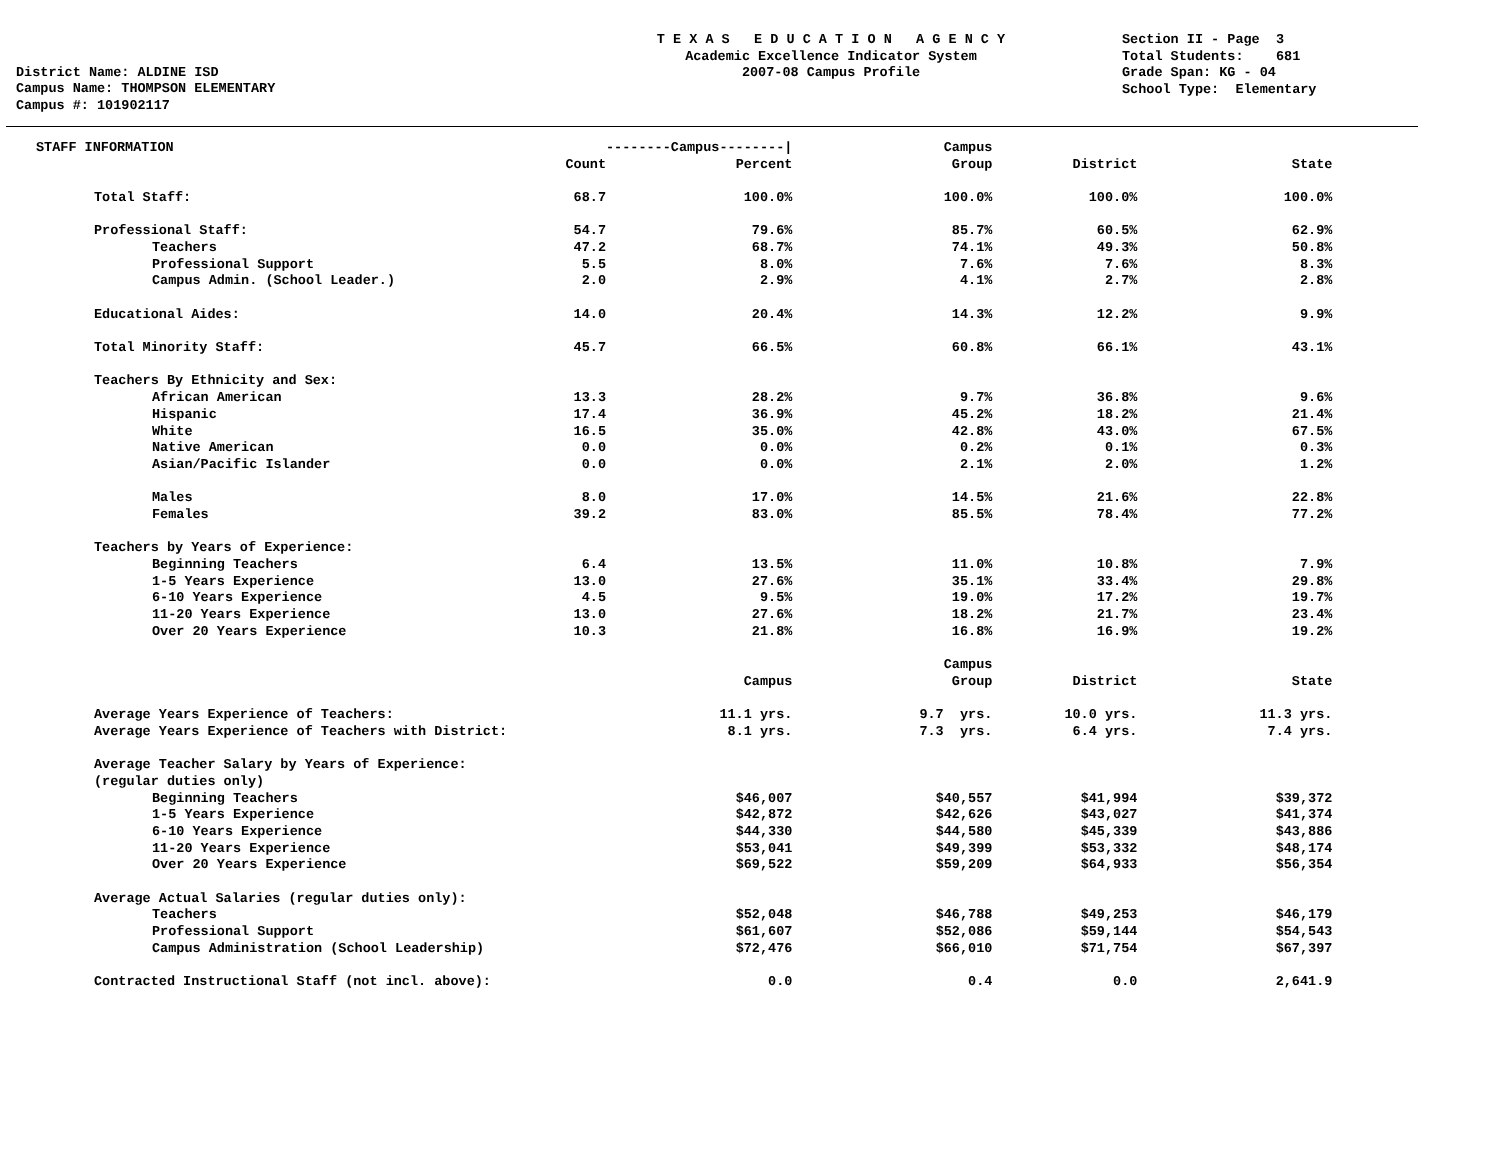District Name: ALDINE ISD Campus Name: THOMPSON ELEMENTARY Campus #: 101902117
T E X A S E D U C A T I O N A G E N C Y Academic Excellence Indicator System 2007-08 Campus Profile
Section II - Page 3 Total Students: 681 Grade Span: KG - 04 School Type: Elementary
| STAFF INFORMATION | | --------Campus--------/ | Campus | | | |
| --- | --- | --- | --- | --- | --- | --- |
| | Count | Percent | Group | District | State | |
| Total Staff: | 68.7 | 100.0% | 100.0% | 100.0% | 100.0% | |
| Professional Staff: | 54.7 | 79.6% | 85.7% | 60.5% | 62.9% | |
| Teachers | 47.2 | 68.7% | 74.1% | 49.3% | 50.8% | |
| Professional Support | 5.5 | 8.0% | 7.6% | 7.6% | 8.3% | |
| Campus Admin. (School Leader.) | 2.0 | 2.9% | 4.1% | 2.7% | 2.8% | |
| Educational Aides: | 14.0 | 20.4% | 14.3% | 12.2% | 9.9% | |
| Total Minority Staff: | 45.7 | 66.5% | 60.8% | 66.1% | 43.1% | |
| Teachers By Ethnicity and Sex: | | | | | | |
| African American | 13.3 | 28.2% | 9.7% | 36.8% | 9.6% | |
| Hispanic | 17.4 | 36.9% | 45.2% | 18.2% | 21.4% | |
| White | 16.5 | 35.0% | 42.8% | 43.0% | 67.5% | |
| Native American | 0.0 | 0.0% | 0.2% | 0.1% | 0.3% | |
| Asian/Pacific Islander | 0.0 | 0.0% | 2.1% | 2.0% | 1.2% | |
| Males | 8.0 | 17.0% | 14.5% | 21.6% | 22.8% | |
| Females | 39.2 | 83.0% | 85.5% | 78.4% | 77.2% | |
| Teachers by Years of Experience: | | | | | | |
| Beginning Teachers | 6.4 | 13.5% | 11.0% | 10.8% | 7.9% | |
| 1-5 Years Experience | 13.0 | 27.6% | 35.1% | 33.4% | 29.8% | |
| 6-10 Years Experience | 4.5 | 9.5% | 19.0% | 17.2% | 19.7% | |
| 11-20 Years Experience | 13.0 | 27.6% | 18.2% | 21.7% | 23.4% | |
| Over 20 Years Experience | 10.3 | 21.8% | 16.8% | 16.9% | 19.2% | |
| | | | Campus | | | |
| | | Campus | Group | District | State | |
| Average Years Experience of Teachers: | | 11.1 yrs. | 9.7 yrs. | 10.0 yrs. | 11.3 yrs. | |
| Average Years Experience of Teachers with District: | | 8.1 yrs. | 7.3 yrs. | 6.4 yrs. | 7.4 yrs. | |
| Average Teacher Salary by Years of Experience: | | | | | | |
| (regular duties only) | | | | | | |
| Beginning Teachers | | $46,007 | $40,557 | $41,994 | $39,372 | |
| 1-5 Years Experience | | $42,872 | $42,626 | $43,027 | $41,374 | |
| 6-10 Years Experience | | $44,330 | $44,580 | $45,339 | $43,886 | |
| 11-20 Years Experience | | $53,041 | $49,399 | $53,332 | $48,174 | |
| Over 20 Years Experience | | $69,522 | $59,209 | $64,933 | $56,354 | |
| Average Actual Salaries (regular duties only): | | | | | | |
| Teachers | | $52,048 | $46,788 | $49,253 | $46,179 | |
| Professional Support | | $61,607 | $52,086 | $59,144 | $54,543 | |
| Campus Administration (School Leadership) | | $72,476 | $66,010 | $71,754 | $67,397 | |
| Contracted Instructional Staff (not incl. above): | | 0.0 | 0.4 | 0.0 | 2,641.9 | |